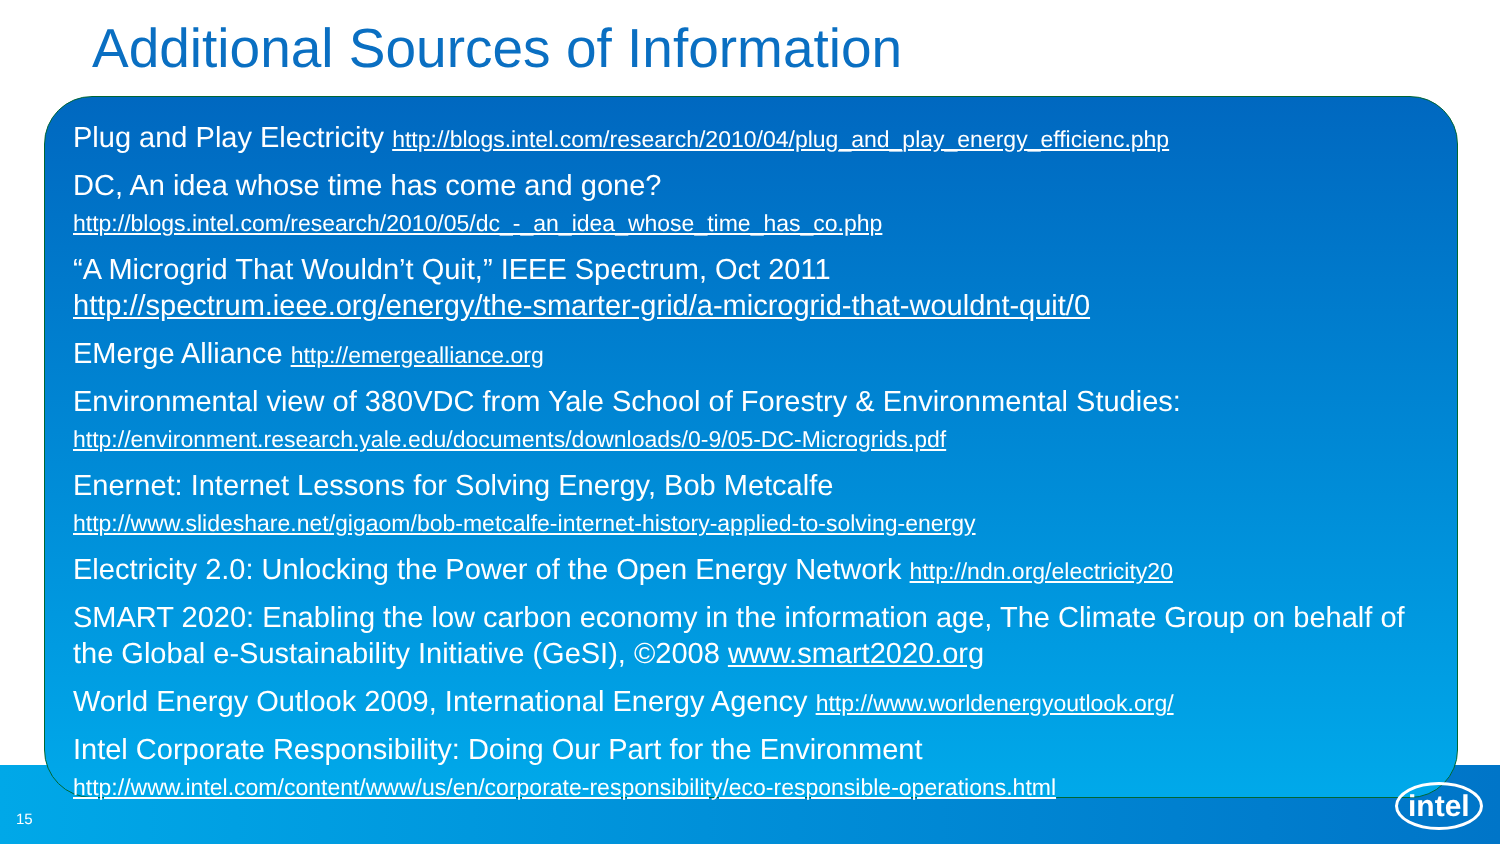Additional Sources of Information
Plug and Play Electricity http://blogs.intel.com/research/2010/04/plug_and_play_energy_efficienc.php
DC, An idea whose time has come and gone?
http://blogs.intel.com/research/2010/05/dc_-_an_idea_whose_time_has_co.php
“A Microgrid That Wouldn’t Quit,” IEEE Spectrum, Oct 2011
http://spectrum.ieee.org/energy/the-smarter-grid/a-microgrid-that-wouldnt-quit/0
EMerge Alliance http://emergealliance.org
Environmental view of 380VDC from Yale School of Forestry & Environmental Studies:
http://environment.research.yale.edu/documents/downloads/0-9/05-DC-Microgrids.pdf
Enernet: Internet Lessons for Solving Energy, Bob Metcalfe
http://www.slideshare.net/gigaom/bob-metcalfe-internet-history-applied-to-solving-energy
Electricity 2.0: Unlocking the Power of the Open Energy Network http://ndn.org/electricity20
SMART 2020: Enabling the low carbon economy in the information age, The Climate Group on behalf of the Global e-Sustainability Initiative (GeSI), ©2008 www.smart2020.org
World Energy Outlook 2009, International Energy Agency http://www.worldenergyoutlook.org/
Intel Corporate Responsibility: Doing Our Part for the Environment
http://www.intel.com/content/www/us/en/corporate-responsibility/eco-responsible-operations.html
15
intel